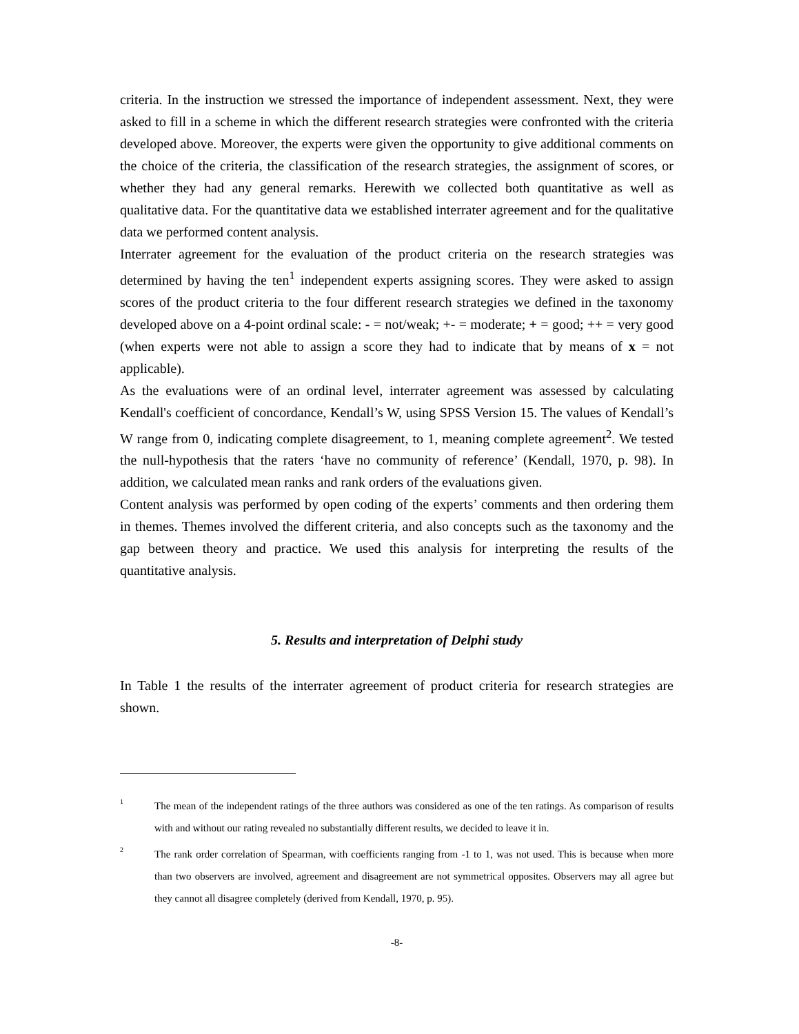criteria. In the instruction we stressed the importance of independent assessment. Next, they were asked to fill in a scheme in which the different research strategies were confronted with the criteria developed above. Moreover, the experts were given the opportunity to give additional comments on the choice of the criteria, the classification of the research strategies, the assignment of scores, or whether they had any general remarks. Herewith we collected both quantitative as well as qualitative data. For the quantitative data we established interrater agreement and for the qualitative data we performed content analysis.
Interrater agreement for the evaluation of the product criteria on the research strategies was determined by having the ten<sup>1</sup> independent experts assigning scores. They were asked to assign scores of the product criteria to the four different research strategies we defined in the taxonomy developed above on a 4-point ordinal scale: - = not/weak; +- = moderate; + = good; ++ = very good (when experts were not able to assign a score they had to indicate that by means of x = not applicable).
As the evaluations were of an ordinal level, interrater agreement was assessed by calculating Kendall's coefficient of concordance, Kendall’s W, using SPSS Version 15. The values of Kendall’s W range from 0, indicating complete disagreement, to 1, meaning complete agreement<sup>2</sup>. We tested the null-hypothesis that the raters ‘have no community of reference’ (Kendall, 1970, p. 98). In addition, we calculated mean ranks and rank orders of the evaluations given.
Content analysis was performed by open coding of the experts’ comments and then ordering them in themes. Themes involved the different criteria, and also concepts such as the taxonomy and the gap between theory and practice. We used this analysis for interpreting the results of the quantitative analysis.
5. Results and interpretation of Delphi study
In Table 1 the results of the interrater agreement of product criteria for research strategies are shown.
<sup>1</sup>
The mean of the independent ratings of the three authors was considered as one of the ten ratings. As comparison of results with and without our rating revealed no substantially different results, we decided to leave it in.
<sup>2</sup>
The rank order correlation of Spearman, with coefficients ranging from -1 to 1, was not used. This is because when more than two observers are involved, agreement and disagreement are not symmetrical opposites. Observers may all agree but they cannot all disagree completely (derived from Kendall, 1970, p. 95).
-8-